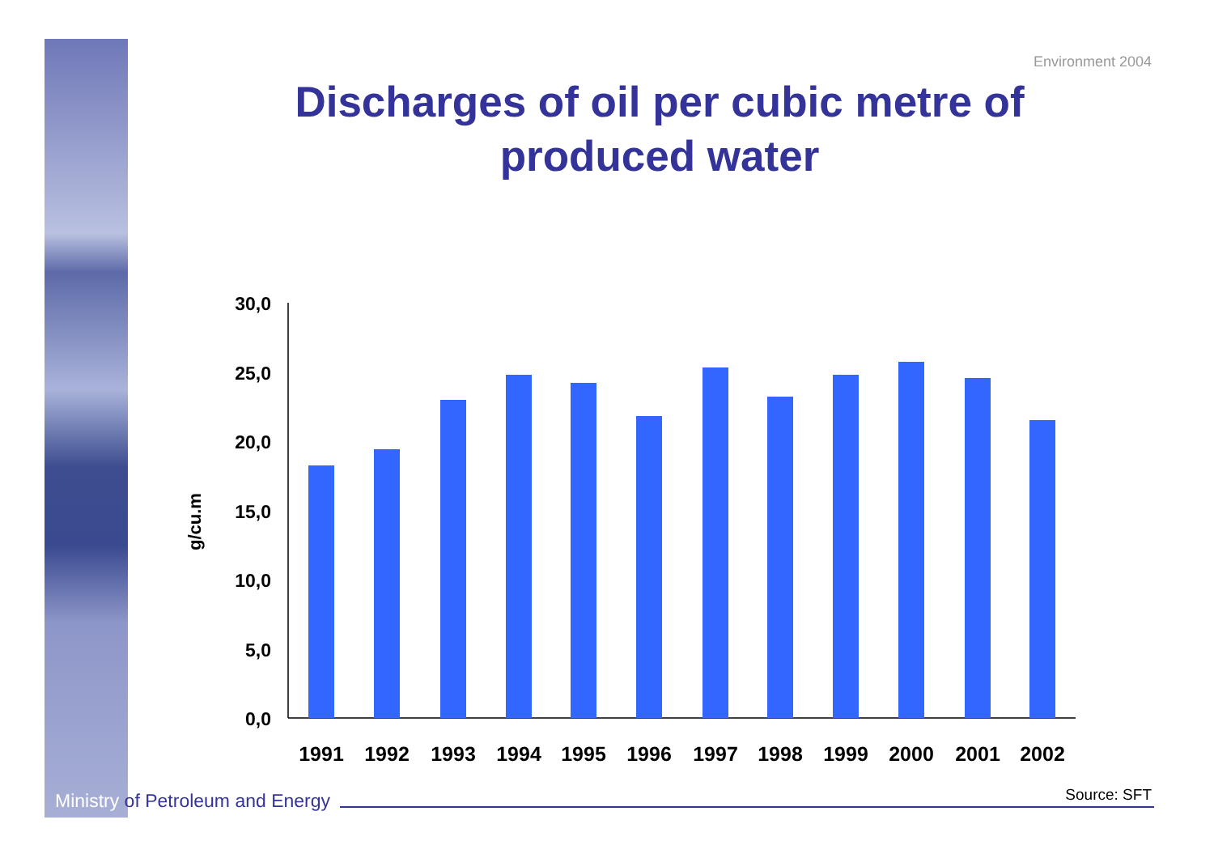Environment 2004
Discharges of oil per cubic metre of produced water
g/cu.m
30,0
25,0
20,0
15,0
10,0
5,0
0,0
1991
1992
1993
1994
1995
1996
1997
1998
1999
2000
2001
2002
Ministry of Petroleum and Energy
Source: SFT